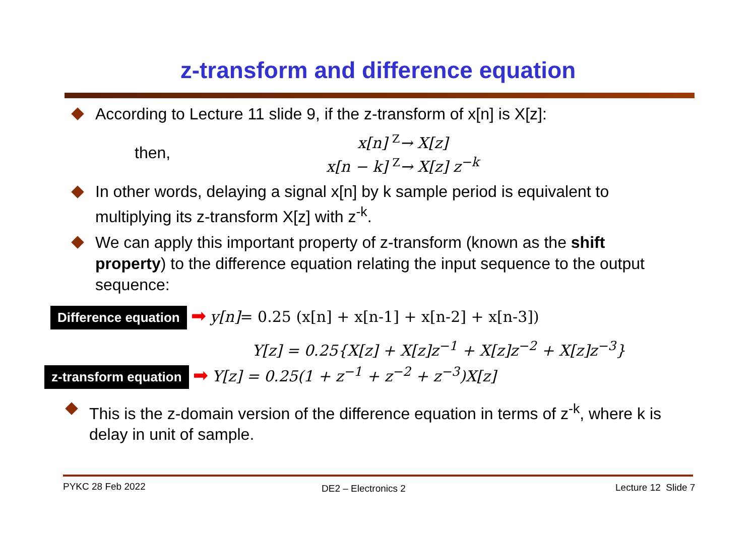z-transform and difference equation
According to Lecture 11 slide 9, if the z-transform of x[n] is X[z]:
then,
x[n] <sup>Z</sup>→ X[z]
x[n − k] <sup>Z</sup>→ X[z] z<sup>−k</sup>
In other words, delaying a signal x[n] by k sample period is equivalent to multiplying its z-transform X[z] with z<sup>-k</sup>.
We can apply this important property of z-transform (known as the shift property) to the difference equation relating the input sequence to the output sequence:
Difference equation ➡ y[n]= 0.25 (x[n] + x[n-1] + x[n-2] + x[n-3])
Y[z] = 0.25{X[z] + X[z]z<sup>−1</sup> + X[z]z<sup>−2</sup> + X[z]z<sup>−3</sup>}
z-transform equation ➡ Y[z] = 0.25(1 + z<sup>−1</sup> + z<sup>−2</sup> + z<sup>−3</sup>)X[z]
This is the z-domain version of the difference equation in terms of z<sup>-k</sup>, where k is delay in unit of sample.
PYKC 28 Feb 2022 DE2 – Electronics 2 Lecture 12 Slide 7